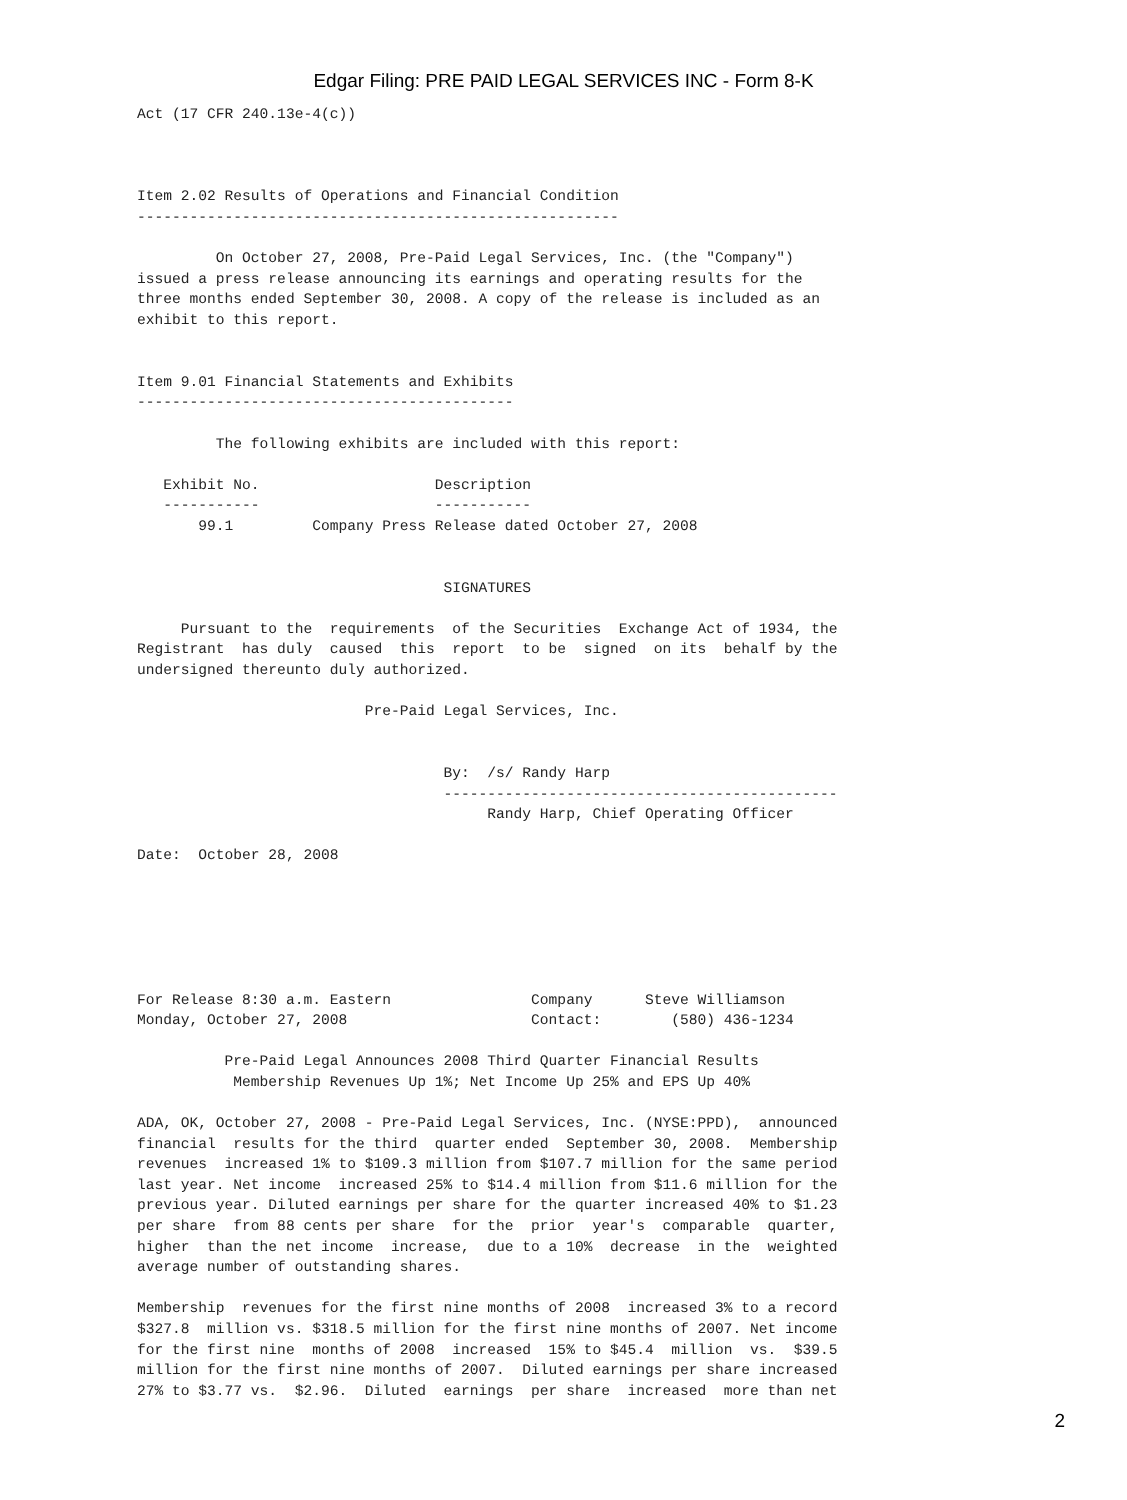Edgar Filing: PRE PAID LEGAL SERVICES INC - Form 8-K
Act (17 CFR 240.13e-4(c))



Item 2.02 Results of Operations and Financial Condition
-------------------------------------------------------

         On October 27, 2008, Pre-Paid Legal Services, Inc. (the "Company")
issued a press release announcing its earnings and operating results for the
three months ended September 30, 2008. A copy of the release is included as an
exhibit to this report.


Item 9.01 Financial Statements and Exhibits
-------------------------------------------

         The following exhibits are included with this report:

   Exhibit No.                    Description
   -----------                    -----------
       99.1         Company Press Release dated October 27, 2008


                                   SIGNATURES

     Pursuant to the  requirements  of the Securities  Exchange Act of 1934, the
Registrant  has duly  caused  this  report  to be  signed  on its  behalf by the
undersigned thereunto duly authorized.

                          Pre-Paid Legal Services, Inc.


                                   By:  /s/ Randy Harp
                                   ---------------------------------------------
                                        Randy Harp, Chief Operating Officer

Date:  October 28, 2008






For Release 8:30 a.m. Eastern                Company      Steve Williamson
Monday, October 27, 2008                     Contact:        (580) 436-1234

          Pre-Paid Legal Announces 2008 Third Quarter Financial Results
           Membership Revenues Up 1%; Net Income Up 25% and EPS Up 40%

ADA, OK, October 27, 2008 - Pre-Paid Legal Services, Inc. (NYSE:PPD),  announced
financial  results for the third  quarter ended  September 30, 2008.  Membership
revenues  increased 1% to $109.3 million from $107.7 million for the same period
last year. Net income  increased 25% to $14.4 million from $11.6 million for the
previous year. Diluted earnings per share for the quarter increased 40% to $1.23
per share  from 88 cents per share  for the  prior  year's  comparable  quarter,
higher  than the net income  increase,  due to a 10%  decrease  in the  weighted
average number of outstanding shares.

Membership  revenues for the first nine months of 2008  increased 3% to a record
$327.8  million vs. $318.5 million for the first nine months of 2007. Net income
for the first nine  months of 2008  increased  15% to $45.4  million  vs.  $39.5
million for the first nine months of 2007.  Diluted earnings per share increased
27% to $3.77 vs.  $2.96.  Diluted  earnings  per share  increased  more than net
2